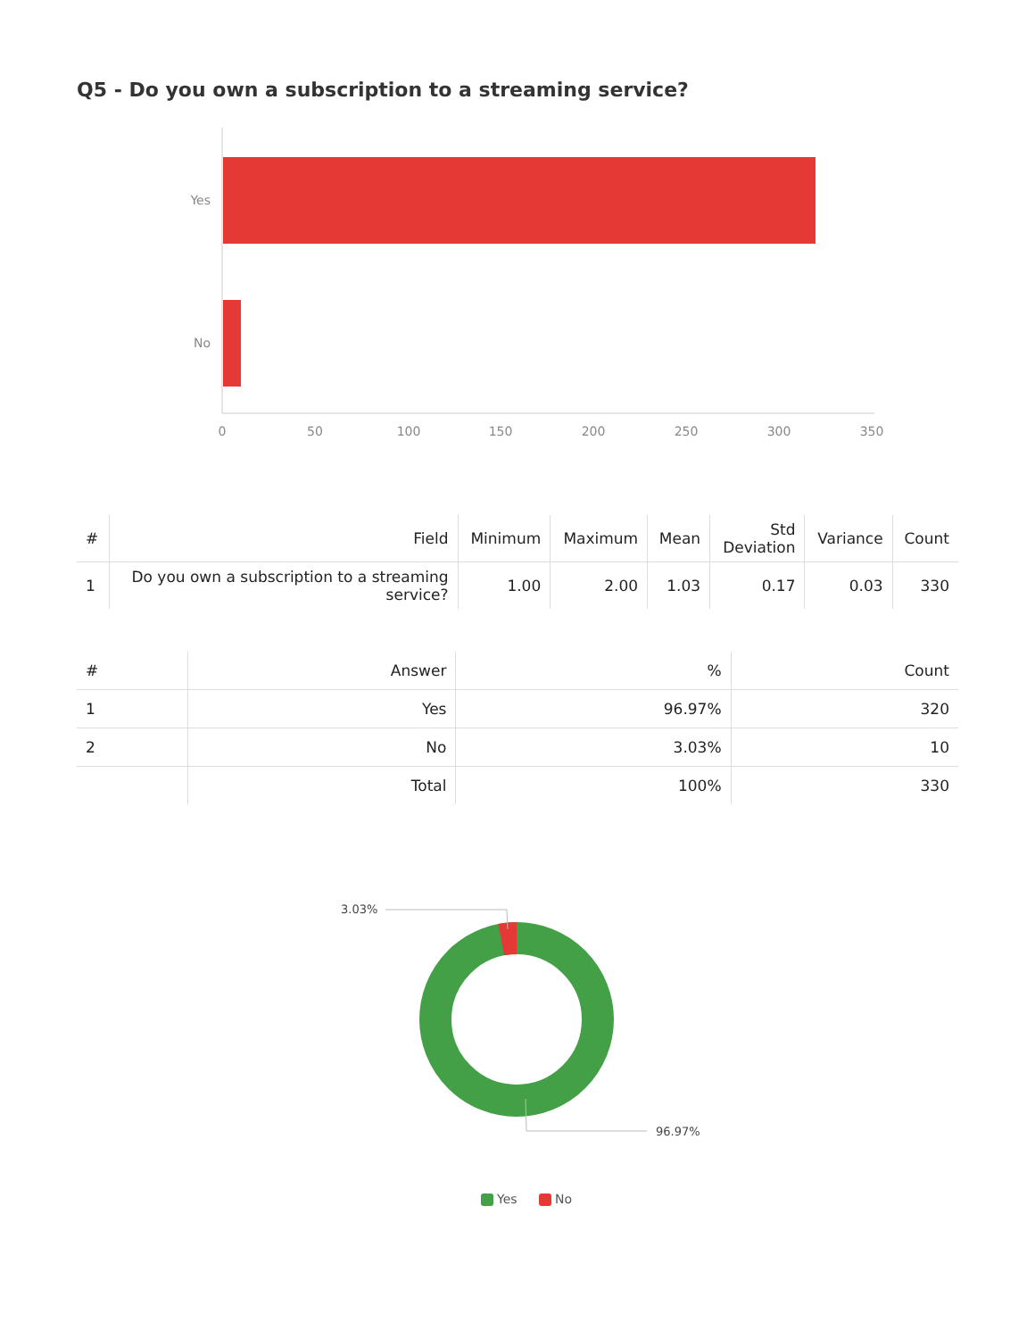Q5 - Do you own a subscription to a streaming service?
Yes
No
0
50
100
150
200
250
300
350
| # | Field | Minimum | Maximum | Mean | Std Deviation | Variance | Count |
| --- | --- | --- | --- | --- | --- | --- | --- |
| 1 | Do you own a subscription to a streaming service? | 1.00 | 2.00 | 1.03 | 0.17 | 0.03 | 330 |
| # | Answer | % | Count |
| --- | --- | --- | --- |
| 1 | Yes | 96.97% | 320 |
| 2 | No | 3.03% | 10 |
| | Total | 100% | 330 |
3.03%
96.97%
Yes No